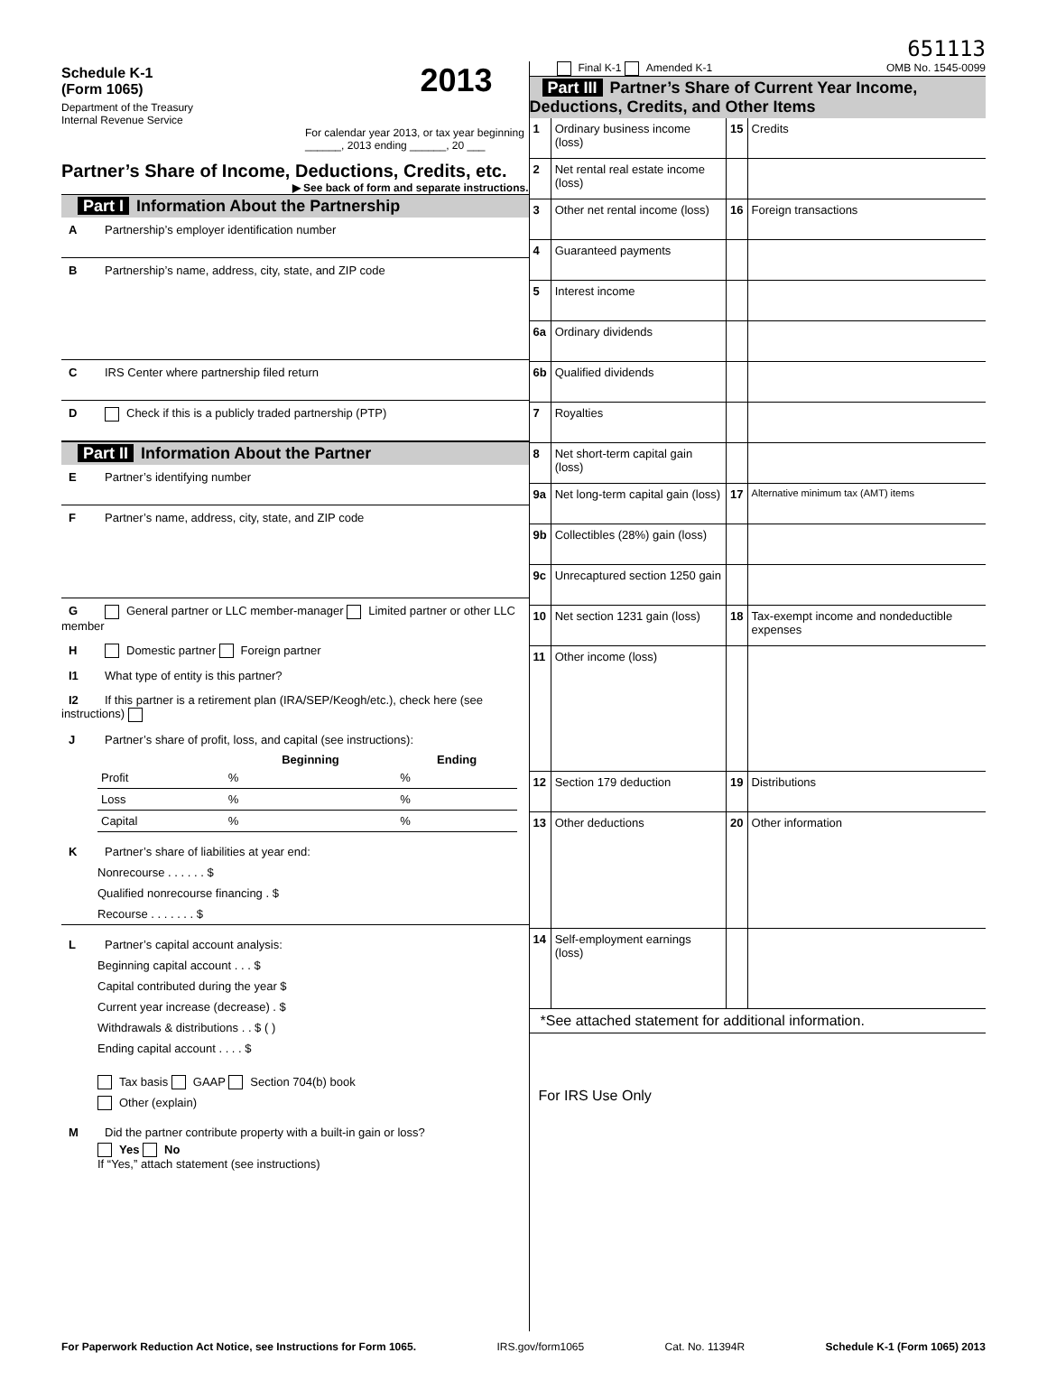651113
2013
Schedule K-1
(Form 1065)
Department of the Treasury
Internal Revenue Service
For calendar year 2013, or tax year beginning ______, 2013 ending ______, 20 ___
Partner’s Share of Income, Deductions, Credits, etc.
▶ See back of form and separate instructions.
Part I Information About the Partnership
A Partnership’s employer identification number
B Partnership’s name, address, city, state, and ZIP code
C IRS Center where partnership filed return
D Check if this is a publicly traded partnership (PTP)
Part II Information About the Partner
E Partner’s identifying number
F Partner’s name, address, city, state, and ZIP code
G General partner or LLC member-manager Limited partner or other LLC member
H Domestic partner Foreign partner
I1 What type of entity is this partner?
I2 If this partner is a retirement plan (IRA/SEP/Keogh/etc.), check here (see instructions)
J Partner’s share of profit, loss, and capital (see instructions):
| | Beginning | Ending |
| --- | --- | --- |
| Profit | % | % |
| Loss | % | % |
| Capital | % | % |
K Partner’s share of liabilities at year end:
Nonrecourse . . . . . . $
Qualified nonrecourse financing . $
Recourse . . . . . . . $
L Partner’s capital account analysis:
Beginning capital account . . . $
Capital contributed during the year $
Current year increase (decrease) . $
Withdrawals & distributions . . $ ( )
Ending capital account . . . . $
Tax basis GAAP Section 704(b) book
Other (explain)
M Did the partner contribute property with a built-in gain or loss?
Yes No
If “Yes,” attach statement (see instructions)
Final K-1 Amended K-1 OMB No. 1545-0099
Part III Partner’s Share of Current Year Income, Deductions, Credits, and Other Items
| 1 | Ordinary business income (loss) | 15 | Credits |
| 2 | Net rental real estate income (loss) | | |
| 3 | Other net rental income (loss) | 16 | Foreign transactions |
| 4 | Guaranteed payments | | |
| 5 | Interest income | | |
| 6a | Ordinary dividends | | |
| 6b | Qualified dividends | | |
| 7 | Royalties | | |
| 8 | Net short-term capital gain (loss) | | |
| 9a | Net long-term capital gain (loss) | 17 | Alternative minimum tax (AMT) items |
| 9b | Collectibles (28%) gain (loss) | | |
| 9c | Unrecaptured section 1250 gain | | |
| 10 | Net section 1231 gain (loss) | 18 | Tax-exempt income and nondeductible expenses |
| 11 | Other income (loss) | | |
| 12 | Section 179 deduction | 19 | Distributions |
| 13 | Other deductions | 20 | Other information |
| 14 | Self-employment earnings (loss) | | |
*See attached statement for additional information.
For IRS Use Only
For Paperwork Reduction Act Notice, see Instructions for Form 1065. IRS.gov/form1065 Cat. No. 11394R Schedule K-1 (Form 1065) 2013